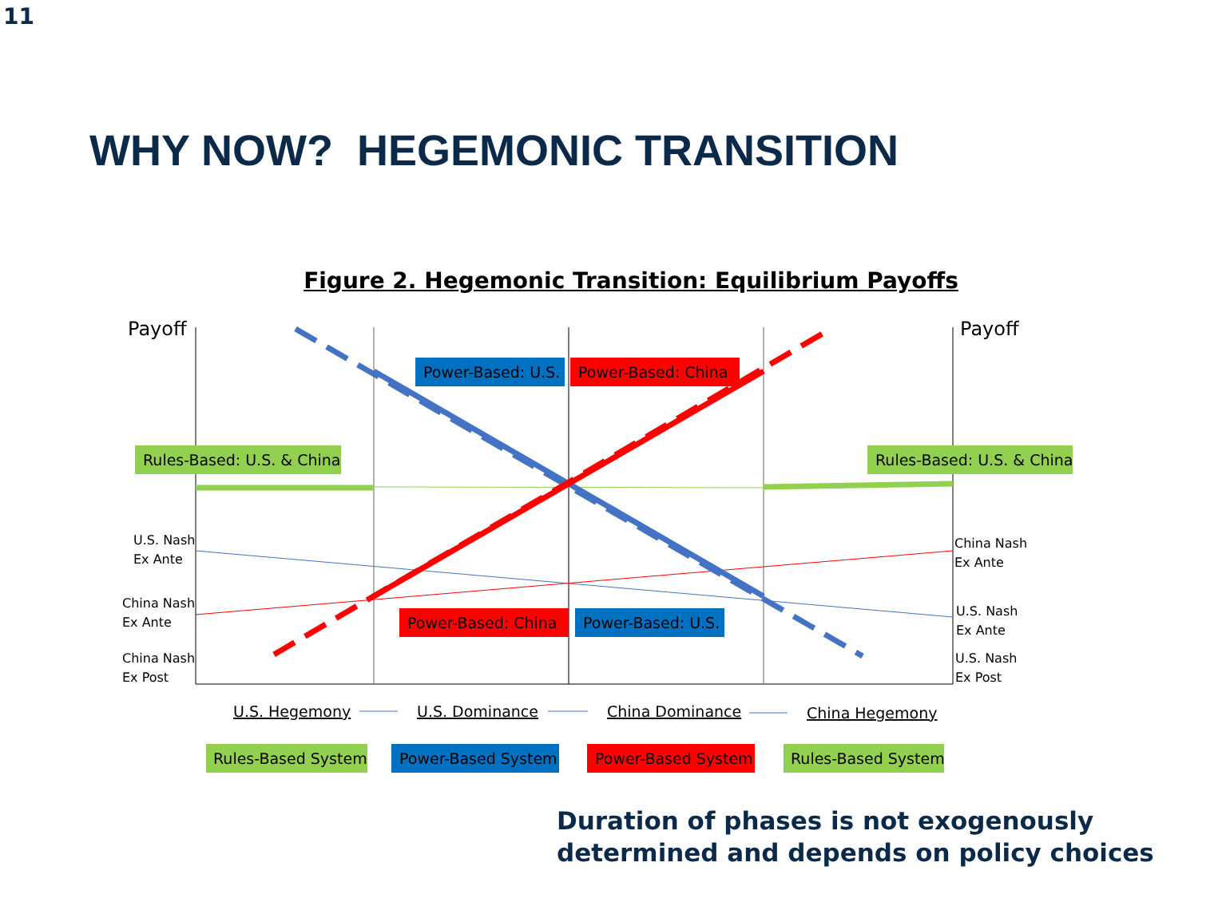11
WHY NOW? HEGEMONIC TRANSITION
Figure 2. Hegemonic Transition: Equilibrium Payoffs
Payoff
Payoff
Power-Based: U.S.
Power-Based: China
Rules-Based: U.S. & China
Rules-Based: U.S. & China
Power-Based: China
Power-Based: U.S.
U.S. Nash
Ex Ante
China Nash
Ex Ante
China Nash
Ex Post
China Nash
Ex Ante
U.S. Nash
Ex Ante
U.S. Nash
Ex Post
U.S. Hegemony
U.S. Dominance
China Dominance
China Hegemony
Rules-Based System
Power-Based System
Power-Based System
Rules-Based System
Duration of phases is not exogenously
determined and depends on policy choices